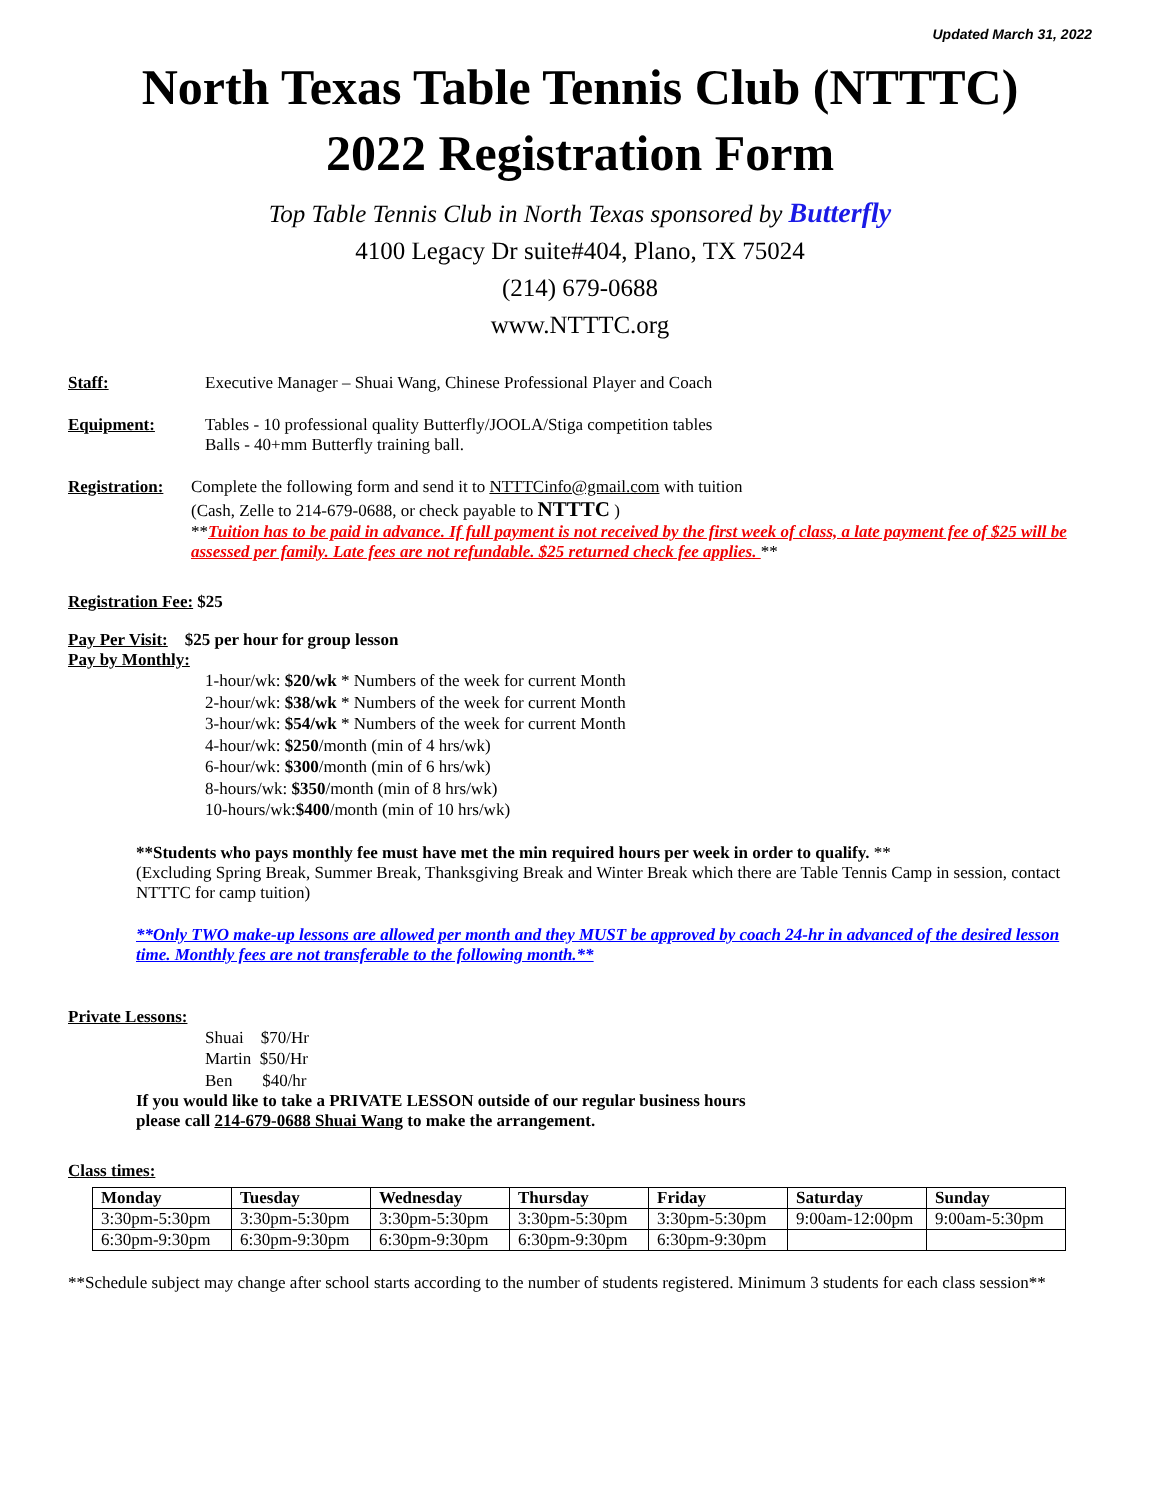Updated March 31, 2022
North Texas Table Tennis Club (NTTTC)
2022 Registration Form
Top Table Tennis Club in North Texas sponsored by Butterfly
4100 Legacy Dr suite#404, Plano, TX 75024
(214) 679-0688
www.NTTTC.org
Staff: Executive Manager – Shuai Wang, Chinese Professional Player and Coach
Equipment: Tables - 10 professional quality Butterfly/JOOLA/Stiga competition tables
Balls - 40+mm Butterfly training ball.
Registration:
Complete the following form and send it to NTTTCinfo@gmail.com with tuition
(Cash, Zelle to 214-679-0688, or check payable to NTTTC )
**Tuition has to be paid in advance. If full payment is not received by the first week of class, a late payment fee of $25 will be assessed per family. Late fees are not refundable. $25 returned check fee applies. **
Registration Fee: $25
Pay Per Visit: $25 per hour for group lesson
Pay by Monthly:
1-hour/wk: $20/wk * Numbers of the week for current Month
2-hour/wk: $38/wk * Numbers of the week for current Month
3-hour/wk: $54/wk * Numbers of the week for current Month
4-hour/wk: $250/month (min of 4 hrs/wk)
6-hour/wk: $300/month (min of 6 hrs/wk)
8-hours/wk: $350/month (min of 8 hrs/wk)
10-hours/wk:$400/month (min of 10 hrs/wk)
**Students who pays monthly fee must have met the min required hours per week in order to qualify. **
(Excluding Spring Break, Summer Break, Thanksgiving Break and Winter Break which there are Table Tennis Camp in session, contact NTTTC for camp tuition)
**Only TWO make-up lessons are allowed per month and they MUST be approved by coach 24-hr in advanced of the desired lesson time. Monthly fees are not transferable to the following month.**
Private Lessons:
Shuai $70/Hr
Martin $50/Hr
Ben $40/hr
If you would like to take a PRIVATE LESSON outside of our regular business hours
please call 214-679-0688 Shuai Wang to make the arrangement.
Class times:
| Monday | Tuesday | Wednesday | Thursday | Friday | Saturday | Sunday |
| --- | --- | --- | --- | --- | --- | --- |
| 3:30pm-5:30pm | 3:30pm-5:30pm | 3:30pm-5:30pm | 3:30pm-5:30pm | 3:30pm-5:30pm | 9:00am-12:00pm | 9:00am-5:30pm |
| 6:30pm-9:30pm | 6:30pm-9:30pm | 6:30pm-9:30pm | 6:30pm-9:30pm | 6:30pm-9:30pm | | |
**Schedule subject may change after school starts according to the number of students registered. Minimum 3 students for each class session**